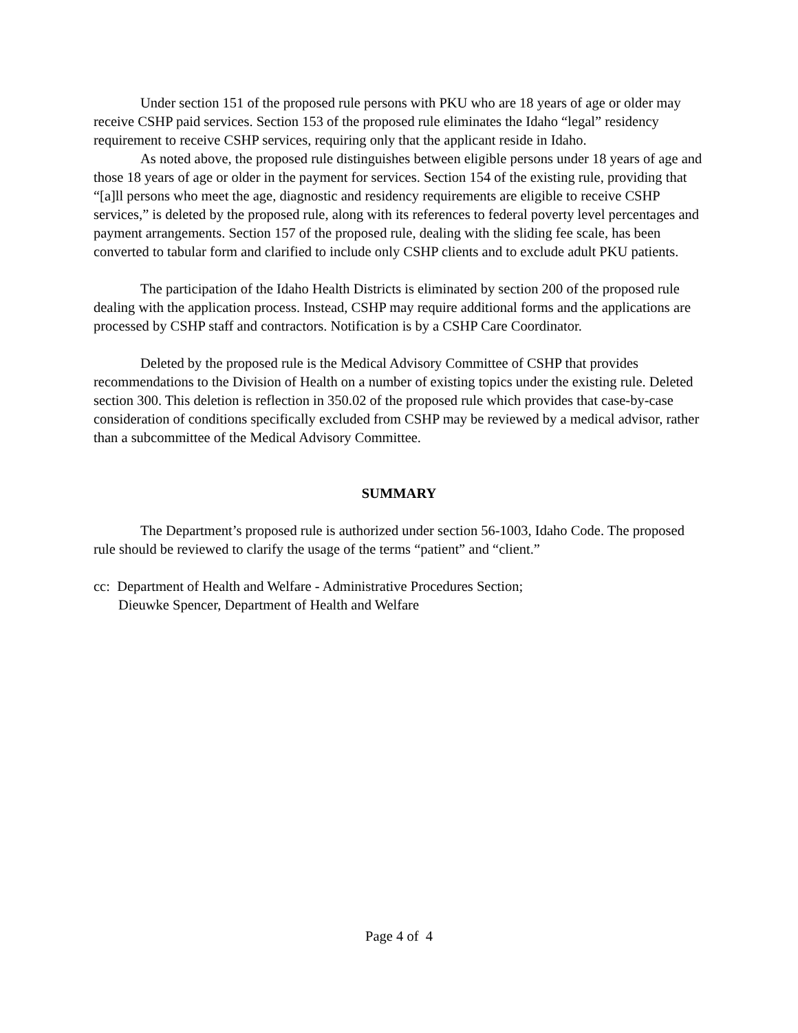Under section 151 of the proposed rule persons with PKU who are 18 years of age or older may receive CSHP paid services. Section 153 of the proposed rule eliminates the Idaho “legal” residency requirement to receive CSHP services, requiring only that the applicant reside in Idaho.
As noted above, the proposed rule distinguishes between eligible persons under 18 years of age and those 18 years of age or older in the payment for services. Section 154 of the existing rule, providing that “[a]ll persons who meet the age, diagnostic and residency requirements are eligible to receive CSHP services,” is deleted by the proposed rule, along with its references to federal poverty level percentages and payment arrangements. Section 157 of the proposed rule, dealing with the sliding fee scale, has been converted to tabular form and clarified to include only CSHP clients and to exclude adult PKU patients.
The participation of the Idaho Health Districts is eliminated by section 200 of the proposed rule dealing with the application process. Instead, CSHP may require additional forms and the applications are processed by CSHP staff and contractors. Notification is by a CSHP Care Coordinator.
Deleted by the proposed rule is the Medical Advisory Committee of CSHP that provides recommendations to the Division of Health on a number of existing topics under the existing rule. Deleted section 300. This deletion is reflection in 350.02 of the proposed rule which provides that case-by-case consideration of conditions specifically excluded from CSHP may be reviewed by a medical advisor, rather than a subcommittee of the Medical Advisory Committee.
SUMMARY
The Department’s proposed rule is authorized under section 56-1003, Idaho Code. The proposed rule should be reviewed to clarify the usage of the terms “patient” and “client.”
cc: Department of Health and Welfare - Administrative Procedures Section;
Dieuwke Spencer, Department of Health and Welfare
Page 4 of 4